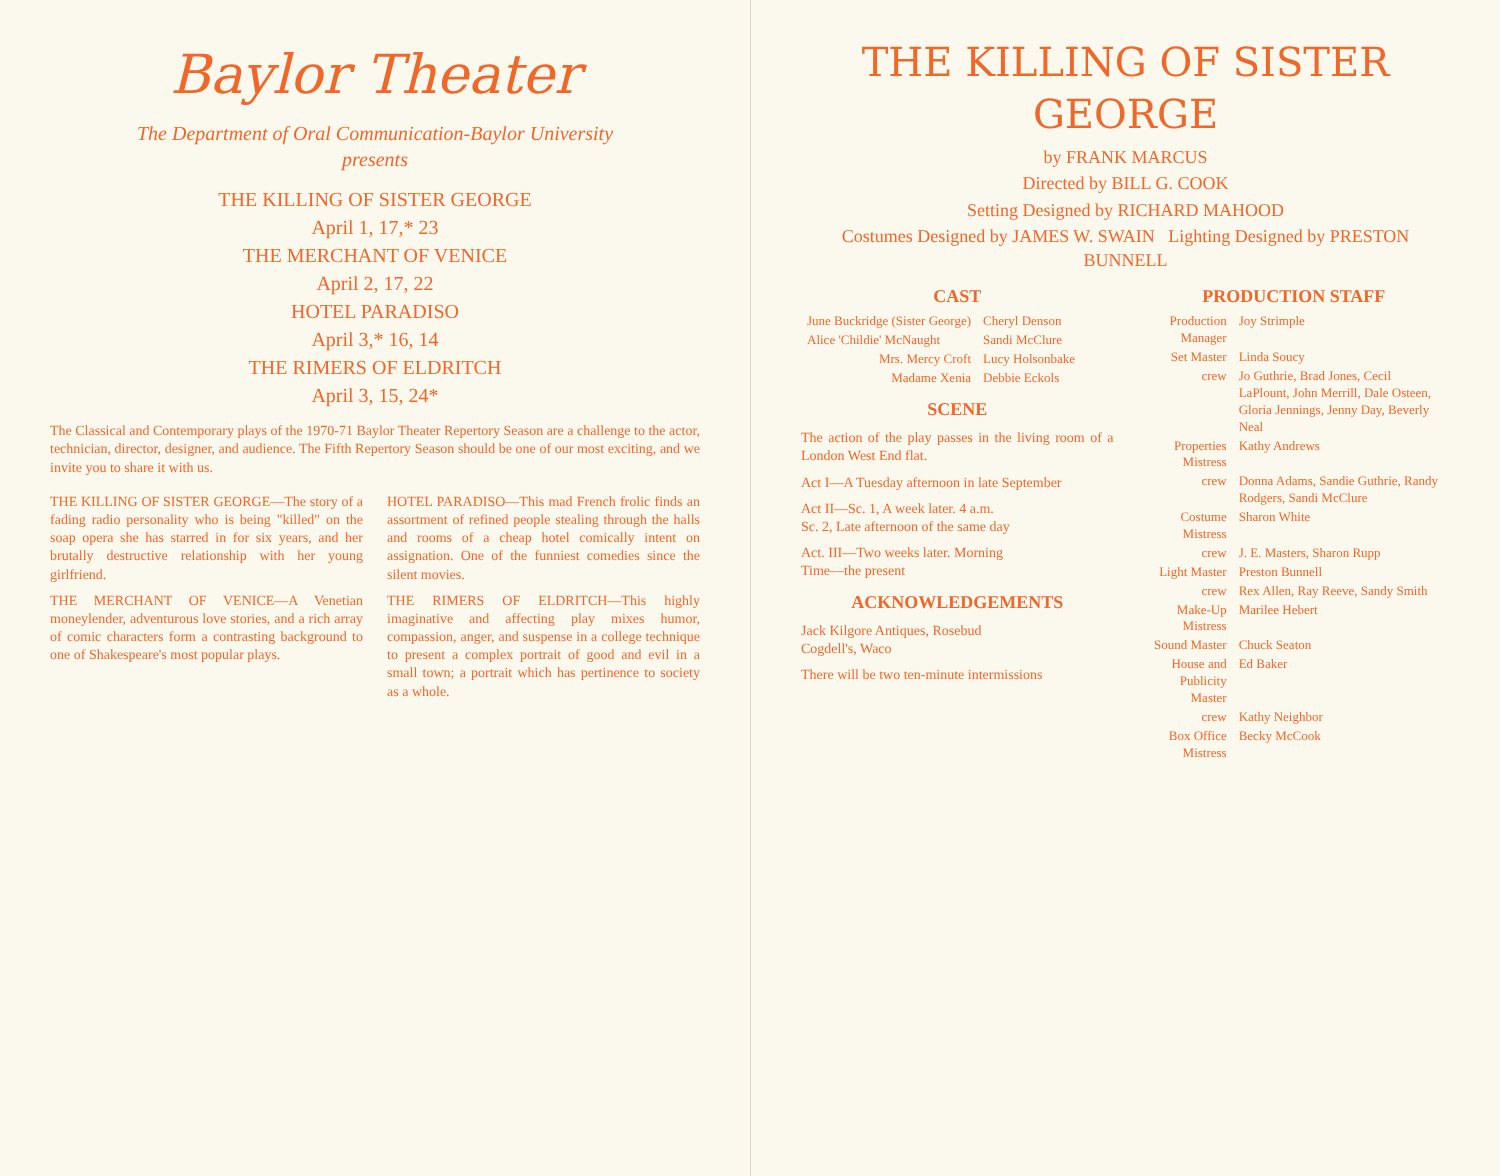Baylor Theater
The Department of Oral Communication-Baylor University
presents
THE KILLING OF SISTER GEORGE
April 1, 17,* 23
THE MERCHANT OF VENICE
April 2, 17, 22
HOTEL PARADISO
April 3,* 16, 14
THE RIMERS OF ELDRITCH
April 3, 15, 24*
The Classical and Contemporary plays of the 1970-71 Baylor Theater Repertory Season are a challenge to the actor, technician, director, designer, and audience. The Fifth Repertory Season should be one of our most exciting, and we invite you to share it with us.
THE KILLING OF SISTER GEORGE—The story of a fading radio personality who is being "killed" on the soap opera she has starred in for six years, and her brutally destructive relationship with her young girlfriend.
THE MERCHANT OF VENICE—A Venetian moneylender, adventurous love stories, and a rich array of comic characters form a contrasting background to one of Shakespeare's most popular plays.
HOTEL PARADISO—This mad French frolic finds an assortment of refined people stealing through the halls and rooms of a cheap hotel comically intent on assignation. One of the funniest comedies since the silent movies.
THE RIMERS OF ELDRITCH—This highly imaginative and affecting play mixes humor, compassion, anger, and suspense in a college technique to present a complex portrait of good and evil in a small town; a portrait which has pertinence to society as a whole.
THE KILLING OF SISTER GEORGE
by FRANK MARCUS
Directed by BILL G. COOK
Setting Designed by RICHARD MAHOOD
Costumes Designed by JAMES W. SWAIN Lighting Designed by PRESTON BUNNELL
CAST
| June Buckridge (Sister George) | Cheryl Denson |
| Alice 'Childie' McNaught | Sandi McClure |
| Mrs. Mercy Croft | Lucy Holsonbake |
| Madame Xenia | Debbie Eckols |
SCENE
The action of the play passes in the living room of a London West End flat.
Act I—A Tuesday afternoon in late September
Act II—Sc. 1, A week later. 4 a.m.
Sc. 2, Late afternoon of the same day
Act. III—Two weeks later. Morning
Time—the present
ACKNOWLEDGEMENTS
Jack Kilgore Antiques, Rosebud
Cogdell's, Waco
There will be two ten-minute intermissions
PRODUCTION STAFF
| Production Manager | Joy Strimple |
| Set Master | Linda Soucy |
| crew | Jo Guthrie, Brad Jones, Cecil LaPlount, John Merrill, Dale Osteen, Gloria Jennings, Jenny Day, Beverly Neal |
| Properties Mistress | Kathy Andrews |
| crew | Donna Adams, Sandie Guthrie, Randy Rodgers, Sandi McClure |
| Costume Mistress | Sharon White |
| crew | J. E. Masters, Sharon Rupp |
| Light Master | Preston Bunnell |
| crew | Rex Allen, Ray Reeve, Sandy Smith |
| Make-Up Mistress | Marilee Hebert |
| Sound Master | Chuck Seaton |
| House and Publicity Master | Ed Baker |
| crew | Kathy Neighbor |
| Box Office Mistress | Becky McCook |